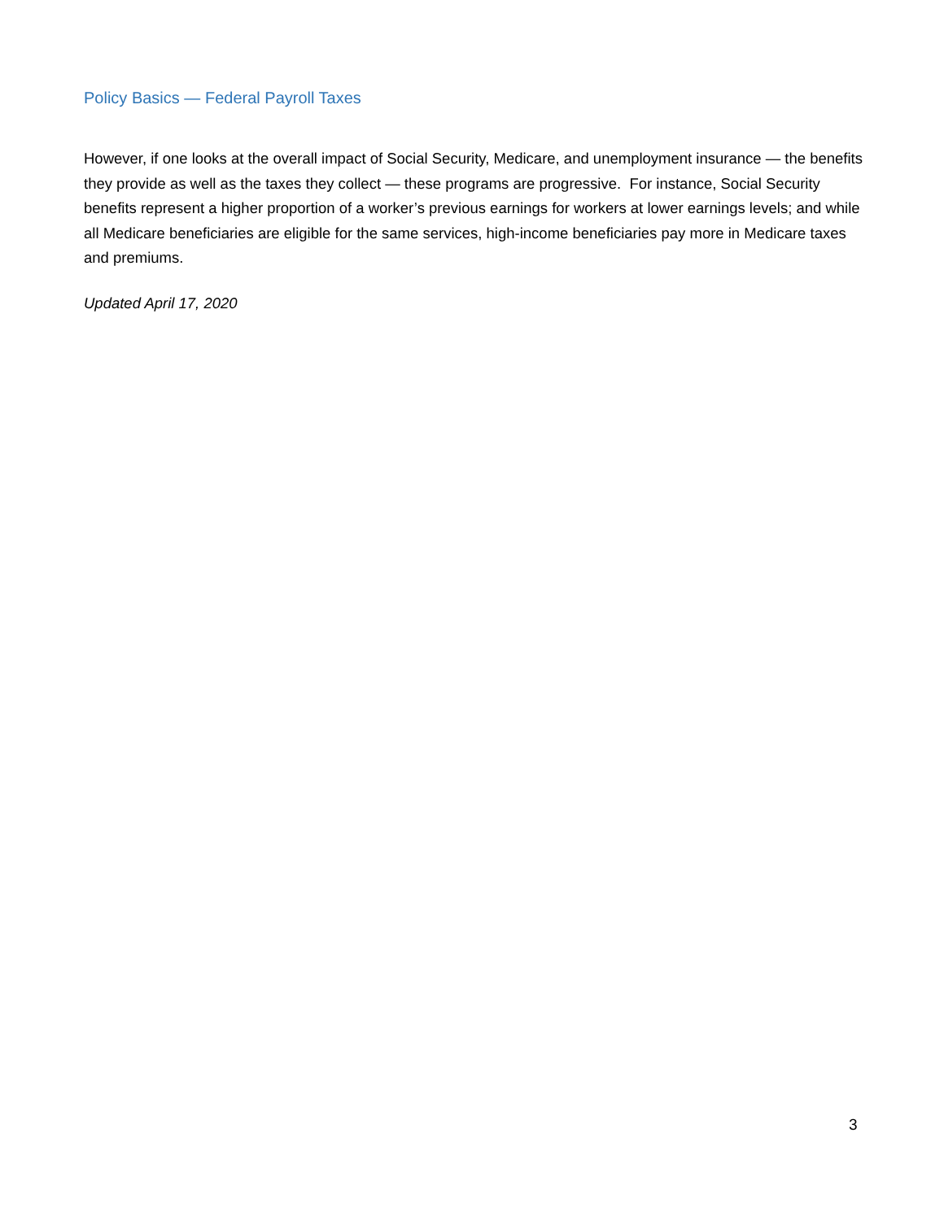Policy Basics — Federal Payroll Taxes
However, if one looks at the overall impact of Social Security, Medicare, and unemployment insurance — the benefits they provide as well as the taxes they collect — these programs are progressive. For instance, Social Security benefits represent a higher proportion of a worker’s previous earnings for workers at lower earnings levels; and while all Medicare beneficiaries are eligible for the same services, high-income beneficiaries pay more in Medicare taxes and premiums.
Updated April 17, 2020
3